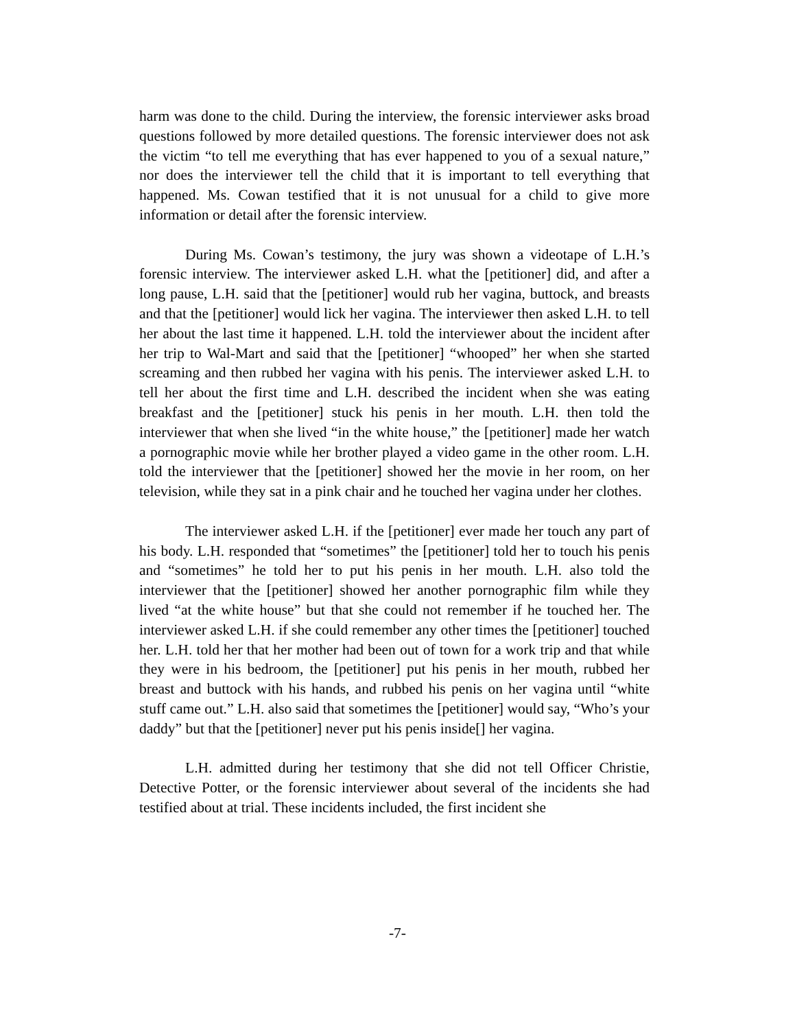harm was done to the child. During the interview, the forensic interviewer asks broad questions followed by more detailed questions. The forensic interviewer does not ask the victim “to tell me everything that has ever happened to you of a sexual nature,” nor does the interviewer tell the child that it is important to tell everything that happened. Ms. Cowan testified that it is not unusual for a child to give more information or detail after the forensic interview.
During Ms. Cowan’s testimony, the jury was shown a videotape of L.H.’s forensic interview. The interviewer asked L.H. what the [petitioner] did, and after a long pause, L.H. said that the [petitioner] would rub her vagina, buttock, and breasts and that the [petitioner] would lick her vagina. The interviewer then asked L.H. to tell her about the last time it happened. L.H. told the interviewer about the incident after her trip to Wal-Mart and said that the [petitioner] “whooped” her when she started screaming and then rubbed her vagina with his penis. The interviewer asked L.H. to tell her about the first time and L.H. described the incident when she was eating breakfast and the [petitioner] stuck his penis in her mouth. L.H. then told the interviewer that when she lived “in the white house,” the [petitioner] made her watch a pornographic movie while her brother played a video game in the other room. L.H. told the interviewer that the [petitioner] showed her the movie in her room, on her television, while they sat in a pink chair and he touched her vagina under her clothes.
The interviewer asked L.H. if the [petitioner] ever made her touch any part of his body. L.H. responded that “sometimes” the [petitioner] told her to touch his penis and “sometimes” he told her to put his penis in her mouth. L.H. also told the interviewer that the [petitioner] showed her another pornographic film while they lived “at the white house” but that she could not remember if he touched her. The interviewer asked L.H. if she could remember any other times the [petitioner] touched her. L.H. told her that her mother had been out of town for a work trip and that while they were in his bedroom, the [petitioner] put his penis in her mouth, rubbed her breast and buttock with his hands, and rubbed his penis on her vagina until “white stuff came out.” L.H. also said that sometimes the [petitioner] would say, “Who’s your daddy” but that the [petitioner] never put his penis inside[] her vagina.
L.H. admitted during her testimony that she did not tell Officer Christie, Detective Potter, or the forensic interviewer about several of the incidents she had testified about at trial. These incidents included, the first incident she
-7-